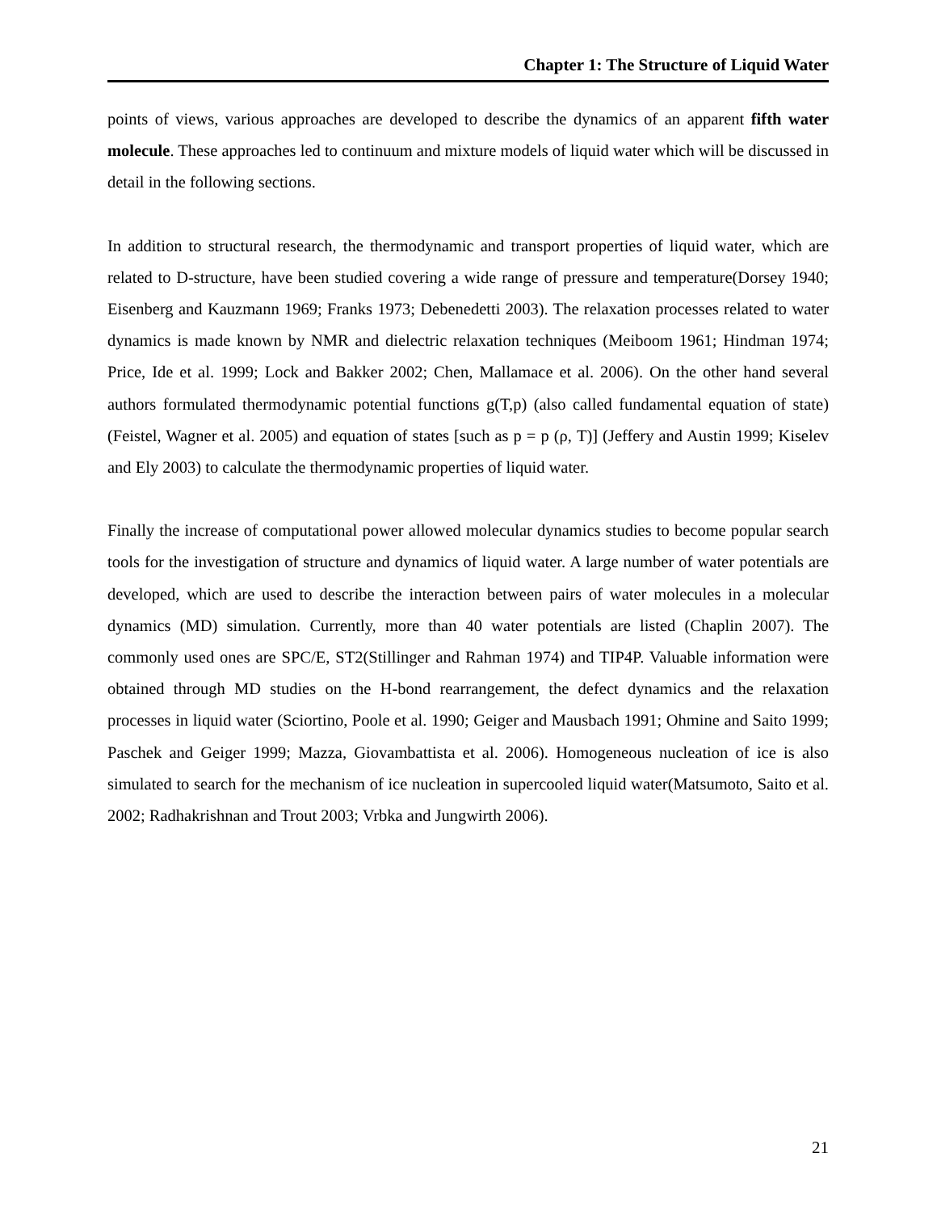Chapter 1: The Structure of Liquid Water
points of views, various approaches are developed to describe the dynamics of an apparent fifth water molecule. These approaches led to continuum and mixture models of liquid water which will be discussed in detail in the following sections.
In addition to structural research, the thermodynamic and transport properties of liquid water, which are related to D-structure, have been studied covering a wide range of pressure and temperature(Dorsey 1940; Eisenberg and Kauzmann 1969; Franks 1973; Debenedetti 2003). The relaxation processes related to water dynamics is made known by NMR and dielectric relaxation techniques (Meiboom 1961; Hindman 1974; Price, Ide et al. 1999; Lock and Bakker 2002; Chen, Mallamace et al. 2006). On the other hand several authors formulated thermodynamic potential functions g(T,p) (also called fundamental equation of state) (Feistel, Wagner et al. 2005) and equation of states [such as p = p (ρ, T)] (Jeffery and Austin 1999; Kiselev and Ely 2003) to calculate the thermodynamic properties of liquid water.
Finally the increase of computational power allowed molecular dynamics studies to become popular search tools for the investigation of structure and dynamics of liquid water. A large number of water potentials are developed, which are used to describe the interaction between pairs of water molecules in a molecular dynamics (MD) simulation. Currently, more than 40 water potentials are listed (Chaplin 2007). The commonly used ones are SPC/E, ST2(Stillinger and Rahman 1974) and TIP4P. Valuable information were obtained through MD studies on the H-bond rearrangement, the defect dynamics and the relaxation processes in liquid water (Sciortino, Poole et al. 1990; Geiger and Mausbach 1991; Ohmine and Saito 1999; Paschek and Geiger 1999; Mazza, Giovambattista et al. 2006). Homogeneous nucleation of ice is also simulated to search for the mechanism of ice nucleation in supercooled liquid water(Matsumoto, Saito et al. 2002; Radhakrishnan and Trout 2003; Vrbka and Jungwirth 2006).
21